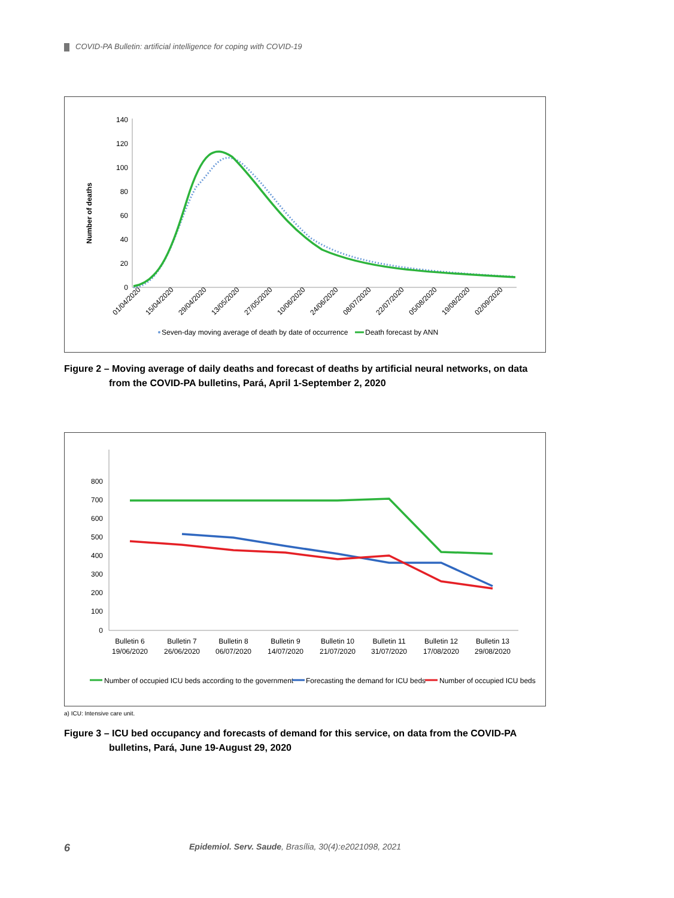COVID-PA Bulletin: artificial intelligence for coping with COVID-19
Number of deaths
140
120
100
80
60
40
20
0
01/04/2020
15/04/2020
29/04/2020
13/05/2020
27/05/2020
10/06/2020
24/06/2020
08/07/2020
22/07/2020
05/08/2020
19/08/2020
02/09/2020
Seven-day moving average of death by date of occurrence
Death forecast by ANN
Figure 2 – Moving average of daily deaths and forecast of deaths by artificial neural networks, on data from the COVID-PA bulletins, Pará, April 1-September 2, 2020
800
700
600
500
400
300
200
100
0
Bulletin 6
19/06/2020
Bulletin 7
26/06/2020
Bulletin 8
06/07/2020
Bulletin 9
14/07/2020
Bulletin 10
21/07/2020
Bulletin 11
31/07/2020
Bulletin 12
17/08/2020
Bulletin 13
29/08/2020
Number of occupied ICU beds according to the government
Forecasting the demand for ICU beds
Number of occupied ICU beds
a) ICU: Intensive care unit.
Figure 3 – ICU bed occupancy and forecasts of demand for this service, on data from the COVID-PA bulletins, Pará, June 19-August 29, 2020
6
Epidemiol. Serv. Saude, Brasília, 30(4):e2021098, 2021